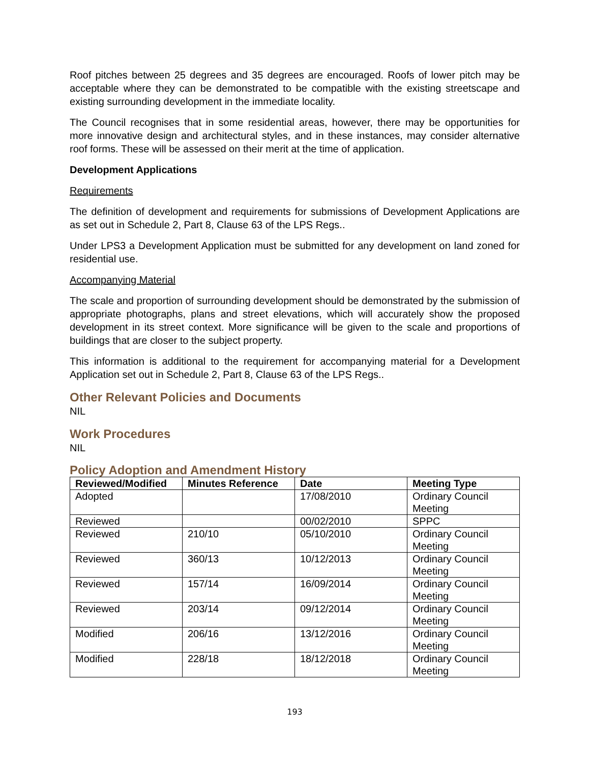Roof pitches between 25 degrees and 35 degrees are encouraged. Roofs of lower pitch may be acceptable where they can be demonstrated to be compatible with the existing streetscape and existing surrounding development in the immediate locality.
The Council recognises that in some residential areas, however, there may be opportunities for more innovative design and architectural styles, and in these instances, may consider alternative roof forms. These will be assessed on their merit at the time of application.
Development Applications
Requirements
The definition of development and requirements for submissions of Development Applications are as set out in Schedule 2, Part 8, Clause 63 of the LPS Regs..
Under LPS3 a Development Application must be submitted for any development on land zoned for residential use.
Accompanying Material
The scale and proportion of surrounding development should be demonstrated by the submission of appropriate photographs, plans and street elevations, which will accurately show the proposed development in its street context. More significance will be given to the scale and proportions of buildings that are closer to the subject property.
This information is additional to the requirement for accompanying material for a Development Application set out in Schedule 2, Part 8, Clause 63 of the LPS Regs..
Other Relevant Policies and Documents
NIL
Work Procedures
NIL
Policy Adoption and Amendment History
| Reviewed/Modified | Minutes Reference | Date | Meeting Type |
| --- | --- | --- | --- |
| Adopted | | 17/08/2010 | Ordinary Council Meeting |
| Reviewed | | 00/02/2010 | SPPC |
| Reviewed | 210/10 | 05/10/2010 | Ordinary Council Meeting |
| Reviewed | 360/13 | 10/12/2013 | Ordinary Council Meeting |
| Reviewed | 157/14 | 16/09/2014 | Ordinary Council Meeting |
| Reviewed | 203/14 | 09/12/2014 | Ordinary Council Meeting |
| Modified | 206/16 | 13/12/2016 | Ordinary Council Meeting |
| Modified | 228/18 | 18/12/2018 | Ordinary Council Meeting |
193